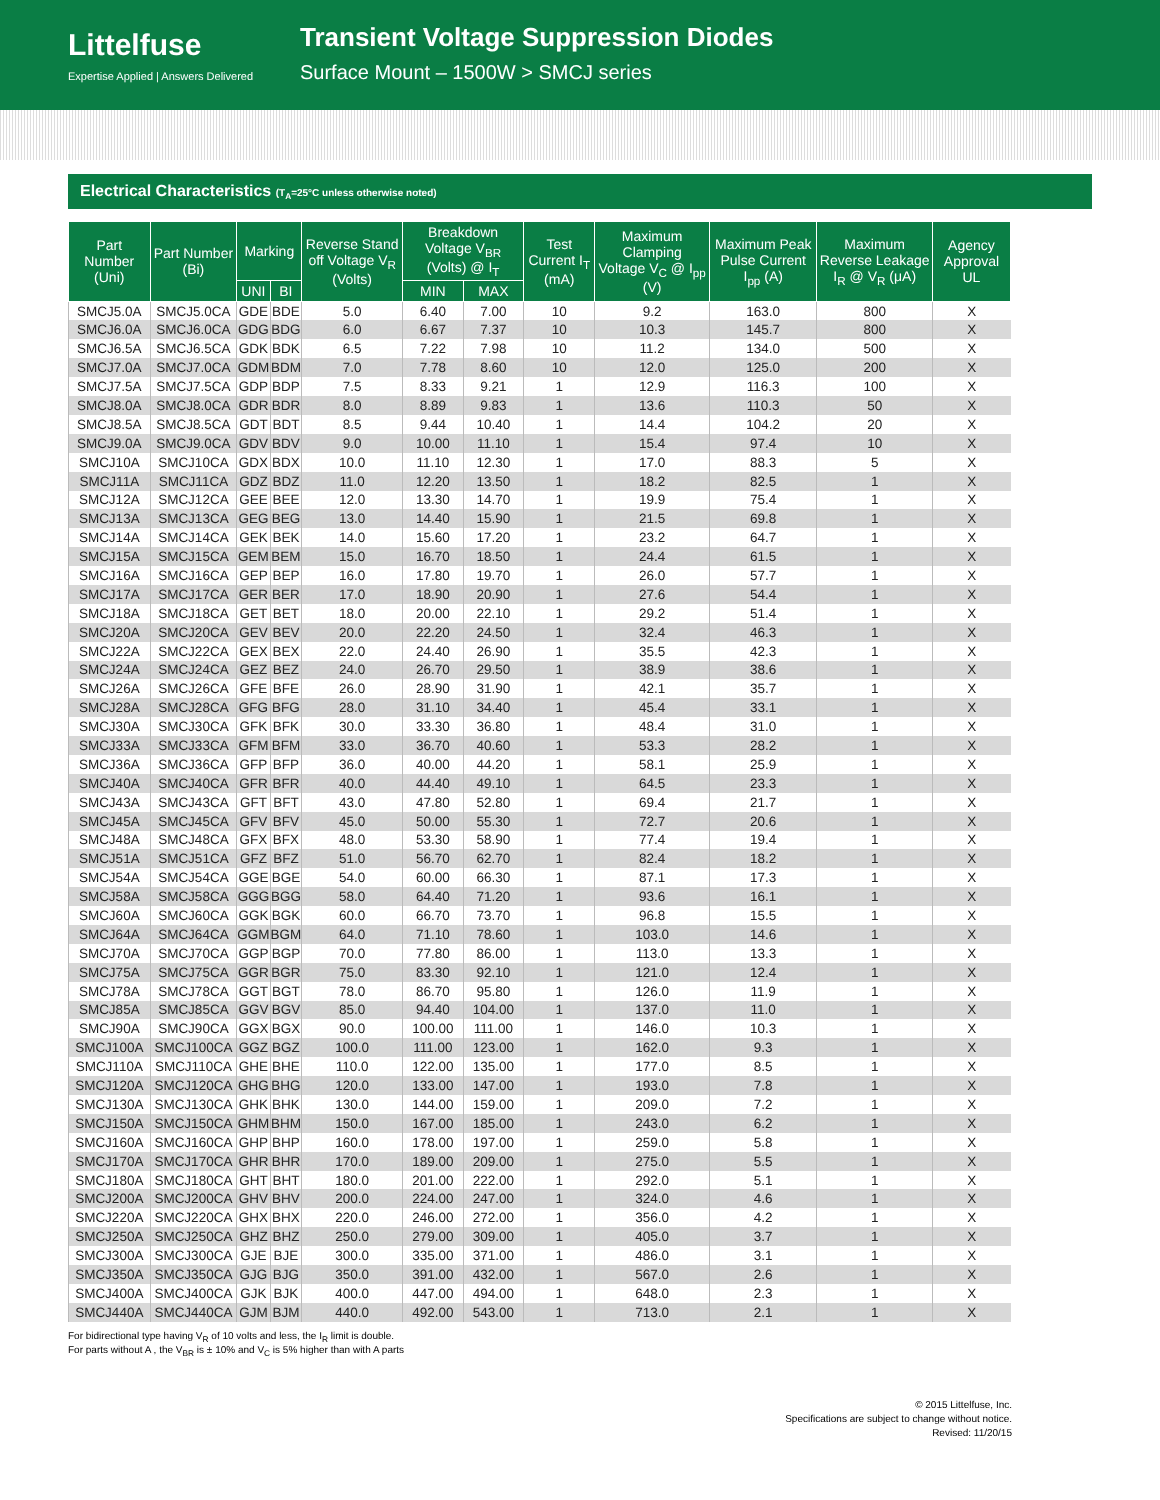Littelfuse
Expertise Applied | Answers Delivered
Transient Voltage Suppression Diodes
Surface Mount – 1500W > SMCJ series
Electrical Characteristics (T<sub>A</sub>=25°C unless otherwise noted)
| Part Number (Uni) | Part Number (Bi) | Marking | | Reverse Stand off Voltage V<sub>R</sub> (Volts) | Breakdown Voltage V<sub>BR</sub> (Volts) @ I<sub>T</sub> | | Test Current I<sub>T</sub> (mA) | Maximum Clamping Voltage V<sub>C</sub> @ I<sub>pp</sub> (V) | Maximum Peak Pulse Current I<sub>pp</sub> (A) | Maximum Reverse Leakage I<sub>R</sub> @ V<sub>R</sub> (μA) | Agency Approval UL |
| --- | --- | --- | --- | --- | --- | --- | --- | --- | --- | --- | --- |
| | | UNI | BI | | MIN | MAX | | | | | |
| SMCJ5.0A | SMCJ5.0CA | GDE | BDE | 5.0 | 6.40 | 7.00 | 10 | 9.2 | 163.0 | 800 | X |
| SMCJ6.0A | SMCJ6.0CA | GDG | BDG | 6.0 | 6.67 | 7.37 | 10 | 10.3 | 145.7 | 800 | X |
| SMCJ6.5A | SMCJ6.5CA | GDK | BDK | 6.5 | 7.22 | 7.98 | 10 | 11.2 | 134.0 | 500 | X |
| SMCJ7.0A | SMCJ7.0CA | GDM | BDM | 7.0 | 7.78 | 8.60 | 10 | 12.0 | 125.0 | 200 | X |
| SMCJ7.5A | SMCJ7.5CA | GDP | BDP | 7.5 | 8.33 | 9.21 | 1 | 12.9 | 116.3 | 100 | X |
| SMCJ8.0A | SMCJ8.0CA | GDR | BDR | 8.0 | 8.89 | 9.83 | 1 | 13.6 | 110.3 | 50 | X |
| SMCJ8.5A | SMCJ8.5CA | GDT | BDT | 8.5 | 9.44 | 10.40 | 1 | 14.4 | 104.2 | 20 | X |
| SMCJ9.0A | SMCJ9.0CA | GDV | BDV | 9.0 | 10.00 | 11.10 | 1 | 15.4 | 97.4 | 10 | X |
| SMCJ10A | SMCJ10CA | GDX | BDX | 10.0 | 11.10 | 12.30 | 1 | 17.0 | 88.3 | 5 | X |
| SMCJ11A | SMCJ11CA | GDZ | BDZ | 11.0 | 12.20 | 13.50 | 1 | 18.2 | 82.5 | 1 | X |
| SMCJ12A | SMCJ12CA | GEE | BEE | 12.0 | 13.30 | 14.70 | 1 | 19.9 | 75.4 | 1 | X |
| SMCJ13A | SMCJ13CA | GEG | BEG | 13.0 | 14.40 | 15.90 | 1 | 21.5 | 69.8 | 1 | X |
| SMCJ14A | SMCJ14CA | GEK | BEK | 14.0 | 15.60 | 17.20 | 1 | 23.2 | 64.7 | 1 | X |
| SMCJ15A | SMCJ15CA | GEM | BEM | 15.0 | 16.70 | 18.50 | 1 | 24.4 | 61.5 | 1 | X |
| SMCJ16A | SMCJ16CA | GEP | BEP | 16.0 | 17.80 | 19.70 | 1 | 26.0 | 57.7 | 1 | X |
| SMCJ17A | SMCJ17CA | GER | BER | 17.0 | 18.90 | 20.90 | 1 | 27.6 | 54.4 | 1 | X |
| SMCJ18A | SMCJ18CA | GET | BET | 18.0 | 20.00 | 22.10 | 1 | 29.2 | 51.4 | 1 | X |
| SMCJ20A | SMCJ20CA | GEV | BEV | 20.0 | 22.20 | 24.50 | 1 | 32.4 | 46.3 | 1 | X |
| SMCJ22A | SMCJ22CA | GEX | BEX | 22.0 | 24.40 | 26.90 | 1 | 35.5 | 42.3 | 1 | X |
| SMCJ24A | SMCJ24CA | GEZ | BEZ | 24.0 | 26.70 | 29.50 | 1 | 38.9 | 38.6 | 1 | X |
| SMCJ26A | SMCJ26CA | GFE | BFE | 26.0 | 28.90 | 31.90 | 1 | 42.1 | 35.7 | 1 | X |
| SMCJ28A | SMCJ28CA | GFG | BFG | 28.0 | 31.10 | 34.40 | 1 | 45.4 | 33.1 | 1 | X |
| SMCJ30A | SMCJ30CA | GFK | BFK | 30.0 | 33.30 | 36.80 | 1 | 48.4 | 31.0 | 1 | X |
| SMCJ33A | SMCJ33CA | GFM | BFM | 33.0 | 36.70 | 40.60 | 1 | 53.3 | 28.2 | 1 | X |
| SMCJ36A | SMCJ36CA | GFP | BFP | 36.0 | 40.00 | 44.20 | 1 | 58.1 | 25.9 | 1 | X |
| SMCJ40A | SMCJ40CA | GFR | BFR | 40.0 | 44.40 | 49.10 | 1 | 64.5 | 23.3 | 1 | X |
| SMCJ43A | SMCJ43CA | GFT | BFT | 43.0 | 47.80 | 52.80 | 1 | 69.4 | 21.7 | 1 | X |
| SMCJ45A | SMCJ45CA | GFV | BFV | 45.0 | 50.00 | 55.30 | 1 | 72.7 | 20.6 | 1 | X |
| SMCJ48A | SMCJ48CA | GFX | BFX | 48.0 | 53.30 | 58.90 | 1 | 77.4 | 19.4 | 1 | X |
| SMCJ51A | SMCJ51CA | GFZ | BFZ | 51.0 | 56.70 | 62.70 | 1 | 82.4 | 18.2 | 1 | X |
| SMCJ54A | SMCJ54CA | GGE | BGE | 54.0 | 60.00 | 66.30 | 1 | 87.1 | 17.3 | 1 | X |
| SMCJ58A | SMCJ58CA | GGG | BGG | 58.0 | 64.40 | 71.20 | 1 | 93.6 | 16.1 | 1 | X |
| SMCJ60A | SMCJ60CA | GGK | BGK | 60.0 | 66.70 | 73.70 | 1 | 96.8 | 15.5 | 1 | X |
| SMCJ64A | SMCJ64CA | GGM | BGM | 64.0 | 71.10 | 78.60 | 1 | 103.0 | 14.6 | 1 | X |
| SMCJ70A | SMCJ70CA | GGP | BGP | 70.0 | 77.80 | 86.00 | 1 | 113.0 | 13.3 | 1 | X |
| SMCJ75A | SMCJ75CA | GGR | BGR | 75.0 | 83.30 | 92.10 | 1 | 121.0 | 12.4 | 1 | X |
| SMCJ78A | SMCJ78CA | GGT | BGT | 78.0 | 86.70 | 95.80 | 1 | 126.0 | 11.9 | 1 | X |
| SMCJ85A | SMCJ85CA | GGV | BGV | 85.0 | 94.40 | 104.00 | 1 | 137.0 | 11.0 | 1 | X |
| SMCJ90A | SMCJ90CA | GGX | BGX | 90.0 | 100.00 | 111.00 | 1 | 146.0 | 10.3 | 1 | X |
| SMCJ100A | SMCJ100CA | GGZ | BGZ | 100.0 | 111.00 | 123.00 | 1 | 162.0 | 9.3 | 1 | X |
| SMCJ110A | SMCJ110CA | GHE | BHE | 110.0 | 122.00 | 135.00 | 1 | 177.0 | 8.5 | 1 | X |
| SMCJ120A | SMCJ120CA | GHG | BHG | 120.0 | 133.00 | 147.00 | 1 | 193.0 | 7.8 | 1 | X |
| SMCJ130A | SMCJ130CA | GHK | BHK | 130.0 | 144.00 | 159.00 | 1 | 209.0 | 7.2 | 1 | X |
| SMCJ150A | SMCJ150CA | GHM | BHM | 150.0 | 167.00 | 185.00 | 1 | 243.0 | 6.2 | 1 | X |
| SMCJ160A | SMCJ160CA | GHP | BHP | 160.0 | 178.00 | 197.00 | 1 | 259.0 | 5.8 | 1 | X |
| SMCJ170A | SMCJ170CA | GHR | BHR | 170.0 | 189.00 | 209.00 | 1 | 275.0 | 5.5 | 1 | X |
| SMCJ180A | SMCJ180CA | GHT | BHT | 180.0 | 201.00 | 222.00 | 1 | 292.0 | 5.1 | 1 | X |
| SMCJ200A | SMCJ200CA | GHV | BHV | 200.0 | 224.00 | 247.00 | 1 | 324.0 | 4.6 | 1 | X |
| SMCJ220A | SMCJ220CA | GHX | BHX | 220.0 | 246.00 | 272.00 | 1 | 356.0 | 4.2 | 1 | X |
| SMCJ250A | SMCJ250CA | GHZ | BHZ | 250.0 | 279.00 | 309.00 | 1 | 405.0 | 3.7 | 1 | X |
| SMCJ300A | SMCJ300CA | GJE | BJE | 300.0 | 335.00 | 371.00 | 1 | 486.0 | 3.1 | 1 | X |
| SMCJ350A | SMCJ350CA | GJG | BJG | 350.0 | 391.00 | 432.00 | 1 | 567.0 | 2.6 | 1 | X |
| SMCJ400A | SMCJ400CA | GJK | BJK | 400.0 | 447.00 | 494.00 | 1 | 648.0 | 2.3 | 1 | X |
| SMCJ440A | SMCJ440CA | GJM | BJM | 440.0 | 492.00 | 543.00 | 1 | 713.0 | 2.1 | 1 | X |
For bidirectional type having V<sub>R</sub> of 10 volts and less, the I<sub>R</sub> limit is double.
For parts without A , the V<sub>BR</sub> is ± 10% and V<sub>C</sub> is 5% higher than with A parts
© 2015 Littelfuse, Inc.
Specifications are subject to change without notice.
Revised: 11/20/15